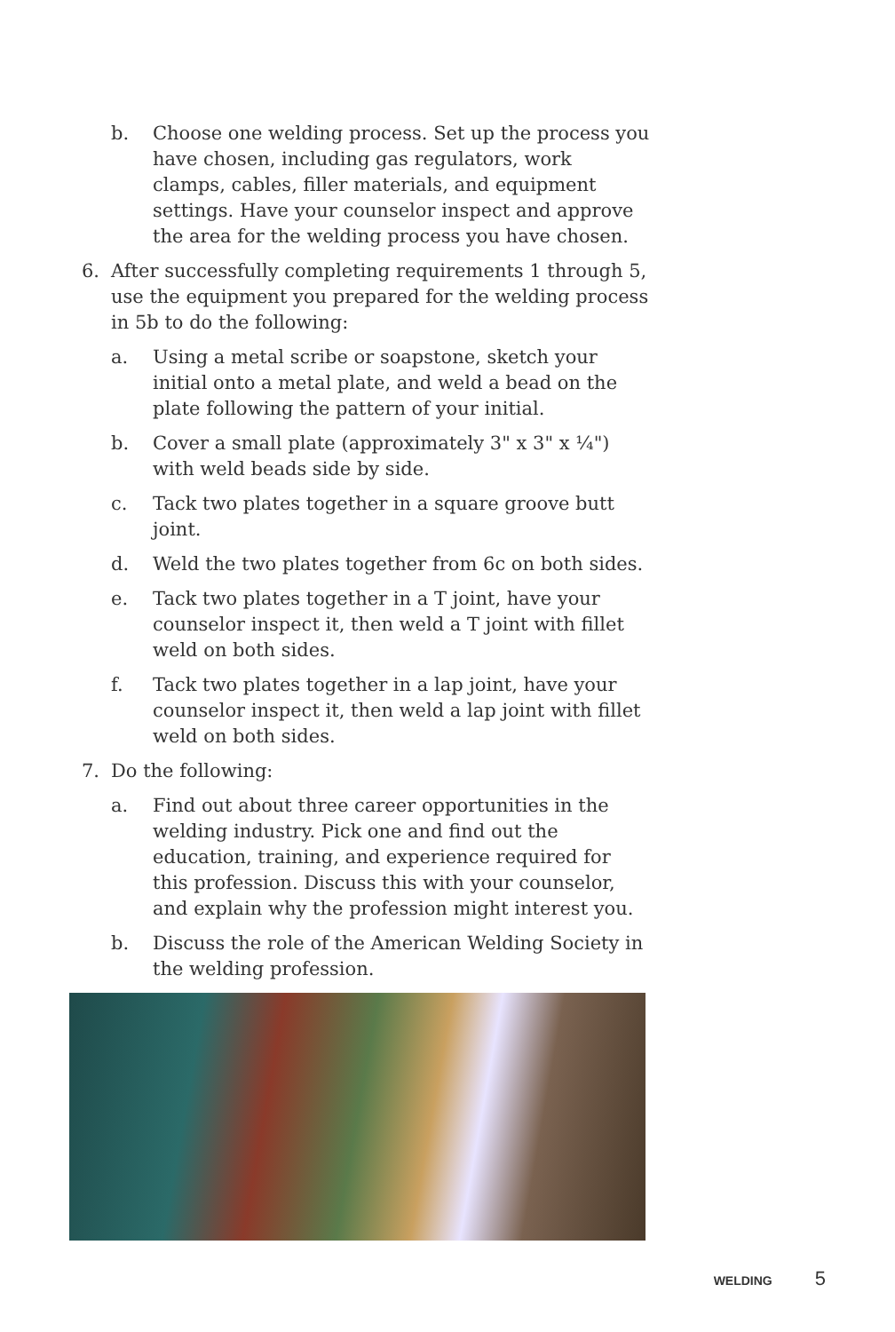b. Choose one welding process. Set up the process you have chosen, including gas regulators, work clamps, cables, filler materials, and equipment settings. Have your counselor inspect and approve the area for the welding process you have chosen.
6. After successfully completing requirements 1 through 5, use the equipment you prepared for the welding process in 5b to do the following:
a. Using a metal scribe or soapstone, sketch your initial onto a metal plate, and weld a bead on the plate following the pattern of your initial.
b. Cover a small plate (approximately 3" x 3" x ¼") with weld beads side by side.
c. Tack two plates together in a square groove butt joint.
d. Weld the two plates together from 6c on both sides.
e. Tack two plates together in a T joint, have your counselor inspect it, then weld a T joint with fillet weld on both sides.
f. Tack two plates together in a lap joint, have your counselor inspect it, then weld a lap joint with fillet weld on both sides.
7. Do the following:
a. Find out about three career opportunities in the welding industry. Pick one and find out the education, training, and experience required for this profession. Discuss this with your counselor, and explain why the profession might interest you.
b. Discuss the role of the American Welding Society in the welding profession.
WELDING 5